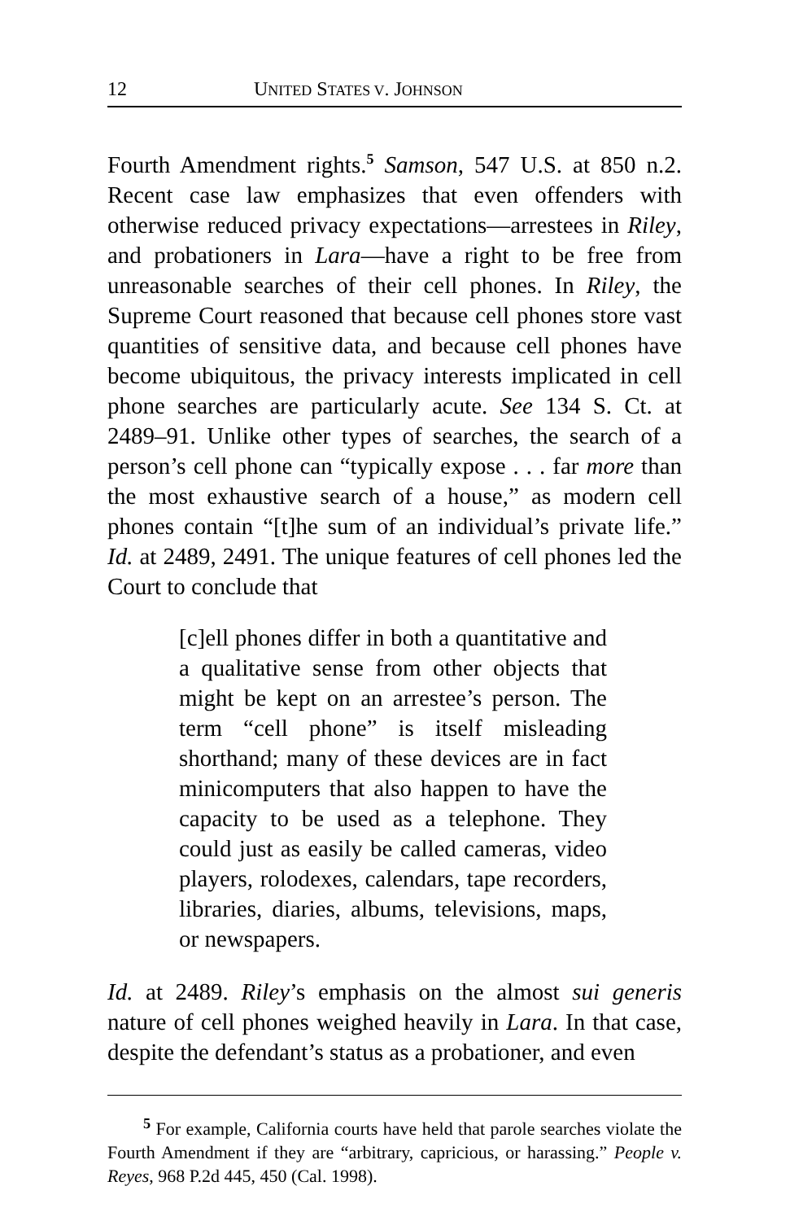12 UNITED STATES V. JOHNSON
Fourth Amendment rights.<sup>5</sup> Samson, 547 U.S. at 850 n.2. Recent case law emphasizes that even offenders with otherwise reduced privacy expectations—arrestees in Riley, and probationers in Lara—have a right to be free from unreasonable searches of their cell phones. In Riley, the Supreme Court reasoned that because cell phones store vast quantities of sensitive data, and because cell phones have become ubiquitous, the privacy interests implicated in cell phone searches are particularly acute. See 134 S. Ct. at 2489–91. Unlike other types of searches, the search of a person’s cell phone can “typically expose . . . far more than the most exhaustive search of a house,” as modern cell phones contain “[t]he sum of an individual’s private life.” Id. at 2489, 2491. The unique features of cell phones led the Court to conclude that
[c]ell phones differ in both a quantitative and a qualitative sense from other objects that might be kept on an arrestee’s person. The term “cell phone” is itself misleading shorthand; many of these devices are in fact minicomputers that also happen to have the capacity to be used as a telephone. They could just as easily be called cameras, video players, rolodexes, calendars, tape recorders, libraries, diaries, albums, televisions, maps, or newspapers.
Id. at 2489. Riley’s emphasis on the almost sui generis nature of cell phones weighed heavily in Lara. In that case, despite the defendant’s status as a probationer, and even
<sup>5</sup> For example, California courts have held that parole searches violate the Fourth Amendment if they are “arbitrary, capricious, or harassing.” People v. Reyes, 968 P.2d 445, 450 (Cal. 1998).